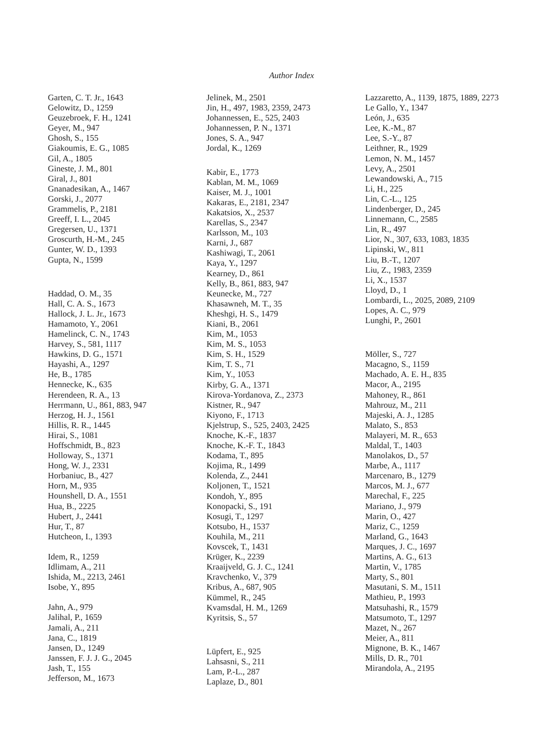Author Index
Garten, C. T. Jr., 1643
Gelowitz, D., 1259
Geuzebroek, F. H., 1241
Geyer, M., 947
Ghosh, S., 155
Giakoumis, E. G., 1085
Gil, A., 1805
Gineste, J. M., 801
Giral, J., 801
Gnanadesikan, A., 1467
Gorski, J., 2077
Grammelis, P., 2181
Greeff, I. L., 2045
Gregersen, U., 1371
Groscurth, H.-M., 245
Gunter, W. D., 1393
Gupta, N., 1599
Haddad, O. M., 35
Hall, C. A. S., 1673
Hallock, J. L. Jr., 1673
Hamamoto, Y., 2061
Hamelinck, C. N., 1743
Harvey, S., 581, 1117
Hawkins, D. G., 1571
Hayashi, A., 1297
He, B., 1785
Hennecke, K., 635
Herendeen, R. A., 13
Herrmann, U., 861, 883, 947
Herzog, H. J., 1561
Hillis, R. R., 1445
Hirai, S., 1081
Hoffschmidt, B., 823
Holloway, S., 1371
Hong, W. J., 2331
Horbaniuc, B., 427
Horn, M., 935
Hounshell, D. A., 1551
Hua, B., 2225
Hubert, J., 2441
Hur, T., 87
Hutcheon, I., 1393
Idem, R., 1259
Idlimam, A., 211
Ishida, M., 2213, 2461
Isobe, Y., 895
Jahn, A., 979
Jalihal, P., 1659
Jamali, A., 211
Jana, C., 1819
Jansen, D., 1249
Janssen, F. J. J. G., 2045
Jash, T., 155
Jefferson, M., 1673
Jelinek, M., 2501
Jin, H., 497, 1983, 2359, 2473
Johannessen, E., 525, 2403
Johannessen, P. N., 1371
Jones, S. A., 947
Jordal, K., 1269
Kabir, E., 1773
Kablan, M. M., 1069
Kaiser, M. J., 1001
Kakaras, E., 2181, 2347
Kakatsios, X., 2537
Karellas, S., 2347
Karlsson, M., 103
Karni, J., 687
Kashiwagi, T., 2061
Kaya, Y., 1297
Kearney, D., 861
Kelly, B., 861, 883, 947
Keunecke, M., 727
Khasawneh, M. T., 35
Kheshgi, H. S., 1479
Kiani, B., 2061
Kim, M., 1053
Kim, M. S., 1053
Kim, S. H., 1529
Kim, T. S., 71
Kim, Y., 1053
Kirby, G. A., 1371
Kirova-Yordanova, Z., 2373
Kistner, R., 947
Kiyono, F., 1713
Kjelstrup, S., 525, 2403, 2425
Knoche, K.-F., 1837
Knoche, K.-F. T., 1843
Kodama, T., 895
Kojima, R., 1499
Kolenda, Z., 2441
Koljonen, T., 1521
Kondoh, Y., 895
Konopacki, S., 191
Kosugi, T., 1297
Kotsubo, H., 1537
Kouhila, M., 211
Kovscek, T., 1431
Krüger, K., 2239
Kraaijveld, G. J. C., 1241
Kravchenko, V., 379
Kribus, A., 687, 905
Kümmel, R., 245
Kvamsdal, H. M., 1269
Kyritsis, S., 57
Lüpfert, E., 925
Lahsasni, S., 211
Lam, P.-L., 287
Laplaze, D., 801
Lazzaretto, A., 1139, 1875, 1889, 2273
Le Gallo, Y., 1347
León, J., 635
Lee, K.-M., 87
Lee, S.-Y., 87
Leithner, R., 1929
Lemon, N. M., 1457
Levy, A., 2501
Lewandowski, A., 715
Li, H., 225
Lin, C.-L., 125
Lindenberger, D., 245
Linnemann, C., 2585
Lin, R., 497
Lior, N., 307, 633, 1083, 1835
Lipinski, W., 811
Liu, B.-T., 1207
Liu, Z., 1983, 2359
Li, X., 1537
Lloyd, D., 1
Lombardi, L., 2025, 2089, 2109
Lopes, A. C., 979
Lunghi, P., 2601
Möller, S., 727
Macagno, S., 1159
Machado, A. E. H., 835
Macor, A., 2195
Mahoney, R., 861
Mahrouz, M., 211
Majeski, A. J., 1285
Malato, S., 853
Malayeri, M. R., 653
Maldal, T., 1403
Manolakos, D., 57
Marbe, A., 1117
Marcenaro, B., 1279
Marcos, M. J., 677
Marechal, F., 225
Mariano, J., 979
Marin, O., 427
Mariz, C., 1259
Marland, G., 1643
Marques, J. C., 1697
Martins, A. G., 613
Martin, V., 1785
Marty, S., 801
Masutani, S. M., 1511
Mathieu, P., 1993
Matsuhashi, R., 1579
Matsumoto, T., 1297
Mazet, N., 267
Meier, A., 811
Mignone, B. K., 1467
Mills, D. R., 701
Mirandola, A., 2195